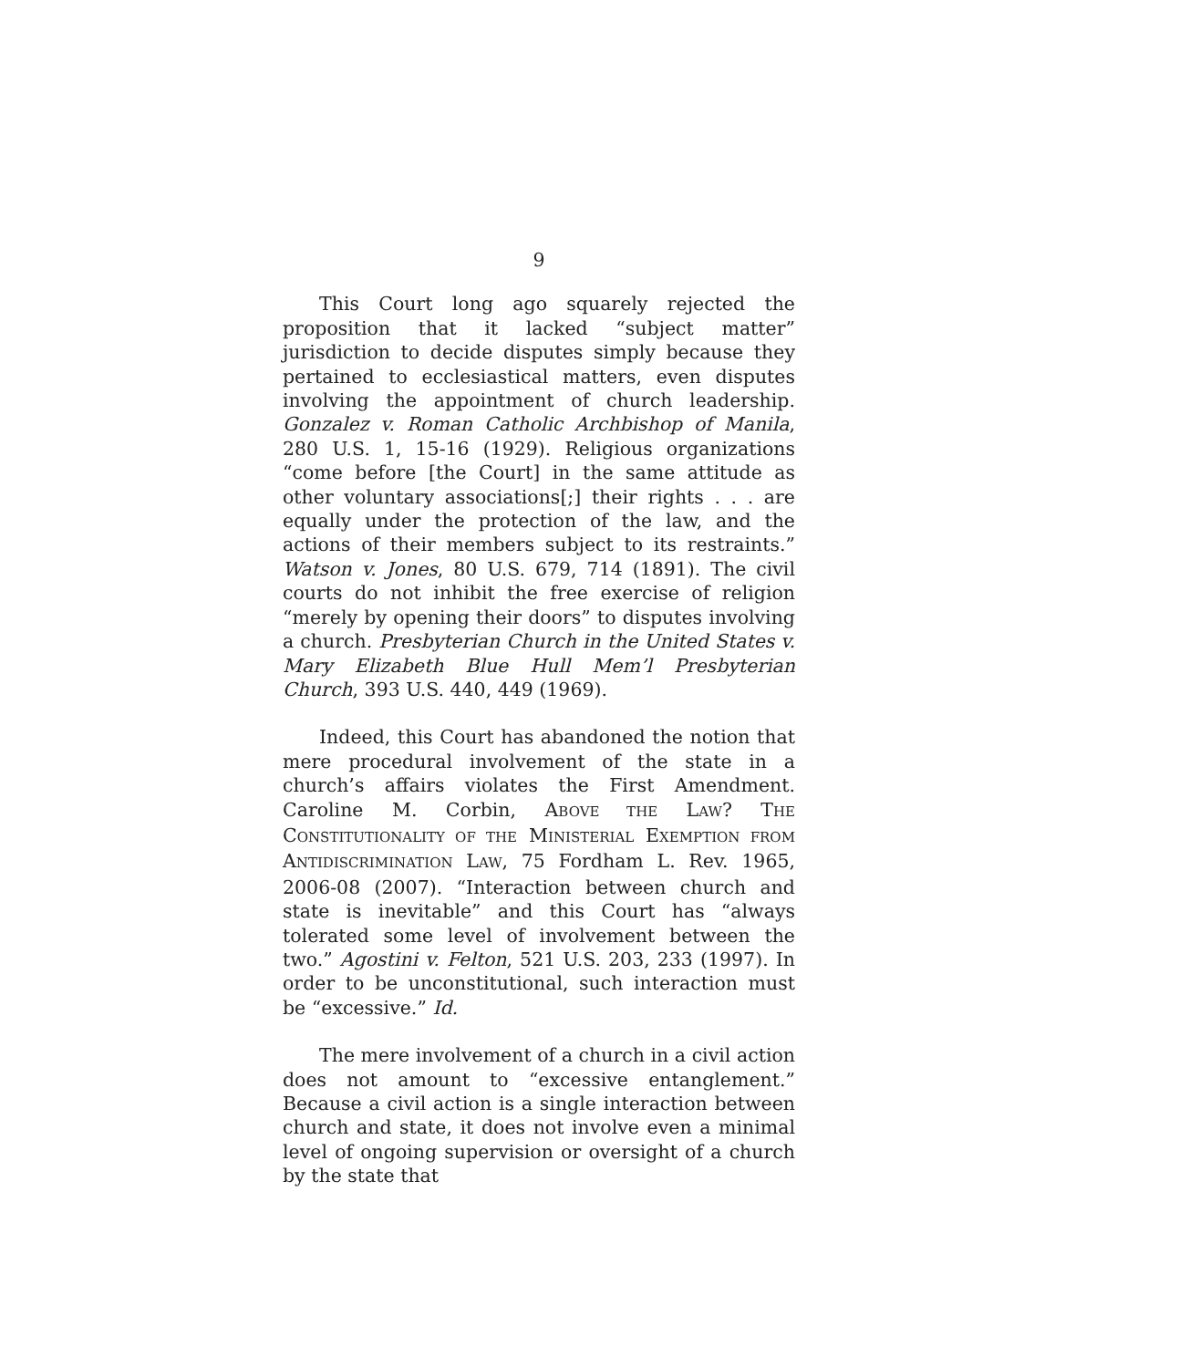9
This Court long ago squarely rejected the proposition that it lacked “subject matter” jurisdiction to decide disputes simply because they pertained to ecclesiastical matters, even disputes involving the appointment of church leadership. Gonzalez v. Roman Catholic Archbishop of Manila, 280 U.S. 1, 15-16 (1929). Religious organizations “come before [the Court] in the same attitude as other voluntary associations[;] their rights . . . are equally under the protection of the law, and the actions of their members subject to its restraints.” Watson v. Jones, 80 U.S. 679, 714 (1891). The civil courts do not inhibit the free exercise of religion “merely by opening their doors” to disputes involving a church. Presbyterian Church in the United States v. Mary Elizabeth Blue Hull Mem’l Presbyterian Church, 393 U.S. 440, 449 (1969).
Indeed, this Court has abandoned the notion that mere procedural involvement of the state in a church’s affairs violates the First Amendment. Caroline M. Corbin, ABOVE THE LAW? THE CONSTITUTIONALITY OF THE MINISTERIAL EXEMPTION FROM ANTIDISCRIMINATION LAW, 75 Fordham L. Rev. 1965, 2006-08 (2007). “Interaction between church and state is inevitable” and this Court has “always tolerated some level of involvement between the two.” Agostini v. Felton, 521 U.S. 203, 233 (1997). In order to be unconstitutional, such interaction must be “excessive.” Id.
The mere involvement of a church in a civil action does not amount to “excessive entanglement.” Because a civil action is a single interaction between church and state, it does not involve even a minimal level of ongoing supervision or oversight of a church by the state that